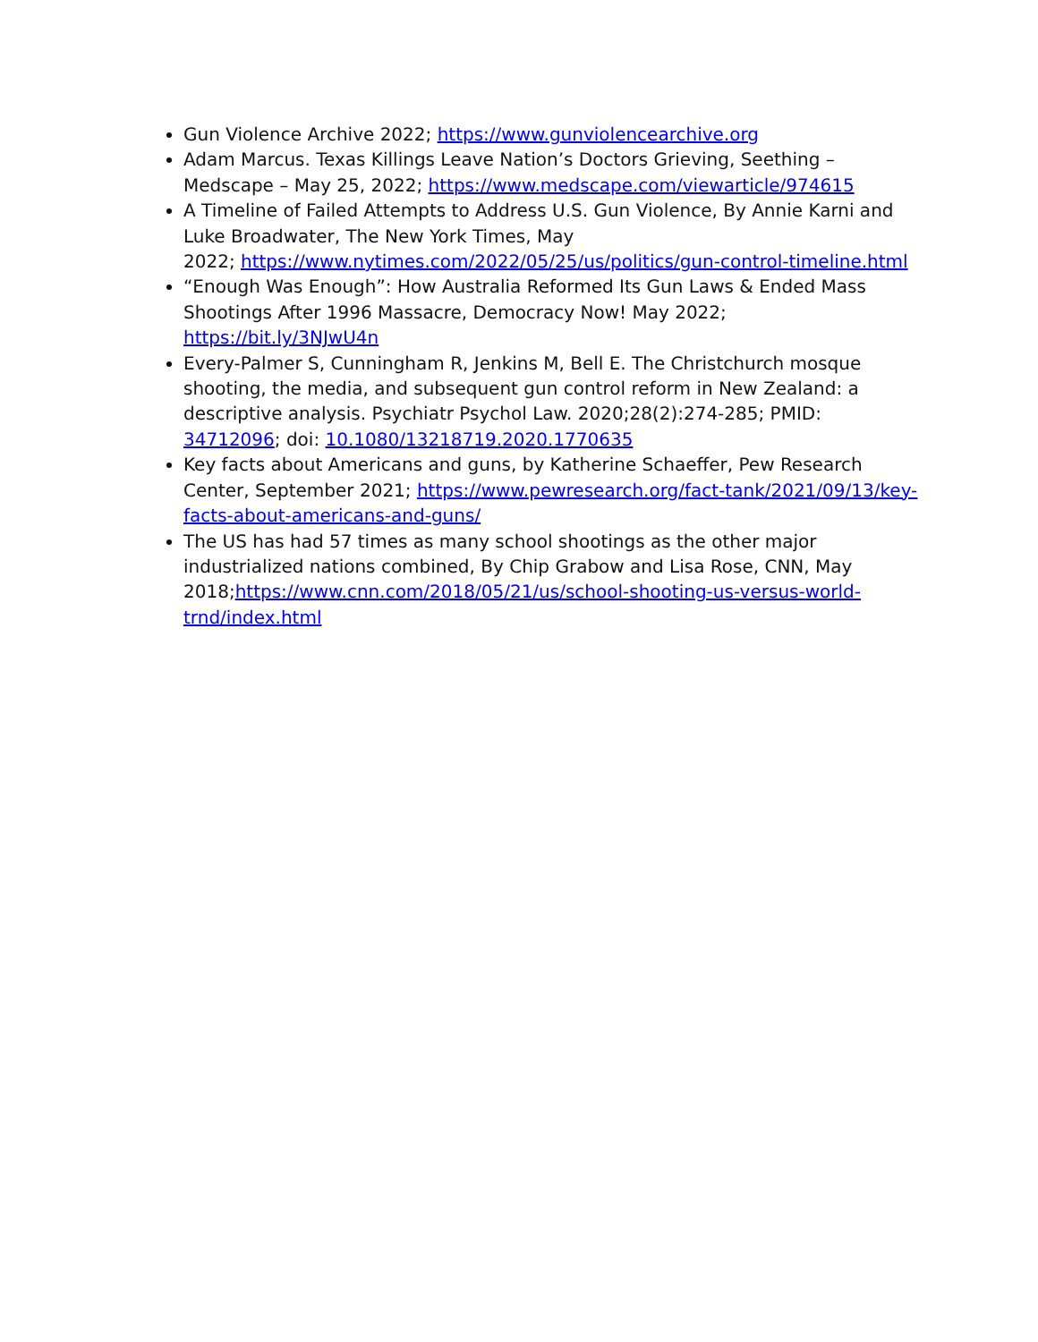Gun Violence Archive 2022; https://www.gunviolencearchive.org
Adam Marcus. Texas Killings Leave Nation’s Doctors Grieving, Seething – Medscape – May 25, 2022; https://www.medscape.com/viewarticle/974615
A Timeline of Failed Attempts to Address U.S. Gun Violence, By Annie Karni and Luke Broadwater, The New York Times, May
2022; https://www.nytimes.com/2022/05/25/us/politics/gun-control-timeline.html
“Enough Was Enough”: How Australia Reformed Its Gun Laws & Ended Mass Shootings After 1996 Massacre, Democracy Now! May 2022; https://bit.ly/3NJwU4n
Every-Palmer S, Cunningham R, Jenkins M, Bell E. The Christchurch mosque shooting, the media, and subsequent gun control reform in New Zealand: a descriptive analysis. Psychiatr Psychol Law. 2020;28(2):274-285; PMID: 34712096; doi: 10.1080/13218719.2020.1770635
Key facts about Americans and guns, by Katherine Schaeffer, Pew Research Center, September 2021; https://www.pewresearch.org/fact-tank/2021/09/13/key-facts-about-americans-and-guns/
The US has had 57 times as many school shootings as the other major industrialized nations combined, By Chip Grabow and Lisa Rose, CNN, May
2018;https://www.cnn.com/2018/05/21/us/school-shooting-us-versus-world-trnd/index.html